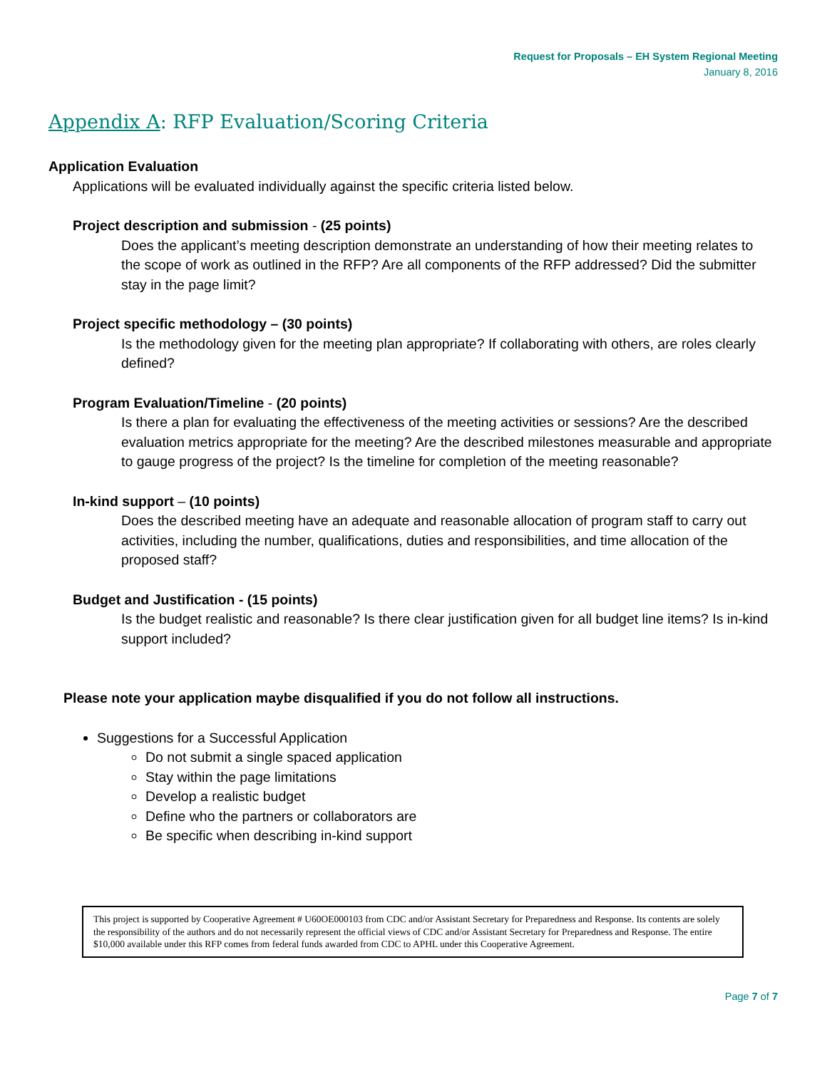Request for Proposals – EH System Regional Meeting
January 8, 2016
Appendix A: RFP Evaluation/Scoring Criteria
Application Evaluation
Applications will be evaluated individually against the specific criteria listed below.
Project description and submission - (25 points)
Does the applicant’s meeting description demonstrate an understanding of how their meeting relates to the scope of work as outlined in the RFP? Are all components of the RFP addressed? Did the submitter stay in the page limit?
Project specific methodology – (30 points)
Is the methodology given for the meeting plan appropriate? If collaborating with others, are roles clearly defined?
Program Evaluation/Timeline - (20 points)
Is there a plan for evaluating the effectiveness of the meeting activities or sessions? Are the described evaluation metrics appropriate for the meeting? Are the described milestones measurable and appropriate to gauge progress of the project? Is the timeline for completion of the meeting reasonable?
In-kind support – (10 points)
Does the described meeting have an adequate and reasonable allocation of program staff to carry out activities, including the number, qualifications, duties and responsibilities, and time allocation of the proposed staff?
Budget and Justification - (15 points)
Is the budget realistic and reasonable? Is there clear justification given for all budget line items? Is in-kind support included?
Please note your application maybe disqualified if you do not follow all instructions.
Suggestions for a Successful Application
Do not submit a single spaced application
Stay within the page limitations
Develop a realistic budget
Define who the partners or collaborators are
Be specific when describing in-kind support
This project is supported by Cooperative Agreement # U60OE000103 from CDC and/or Assistant Secretary for Preparedness and Response. Its contents are solely the responsibility of the authors and do not necessarily represent the official views of CDC and/or Assistant Secretary for Preparedness and Response. The entire $10,000 available under this RFP comes from federal funds awarded from CDC to APHL under this Cooperative Agreement.
Page 7 of 7